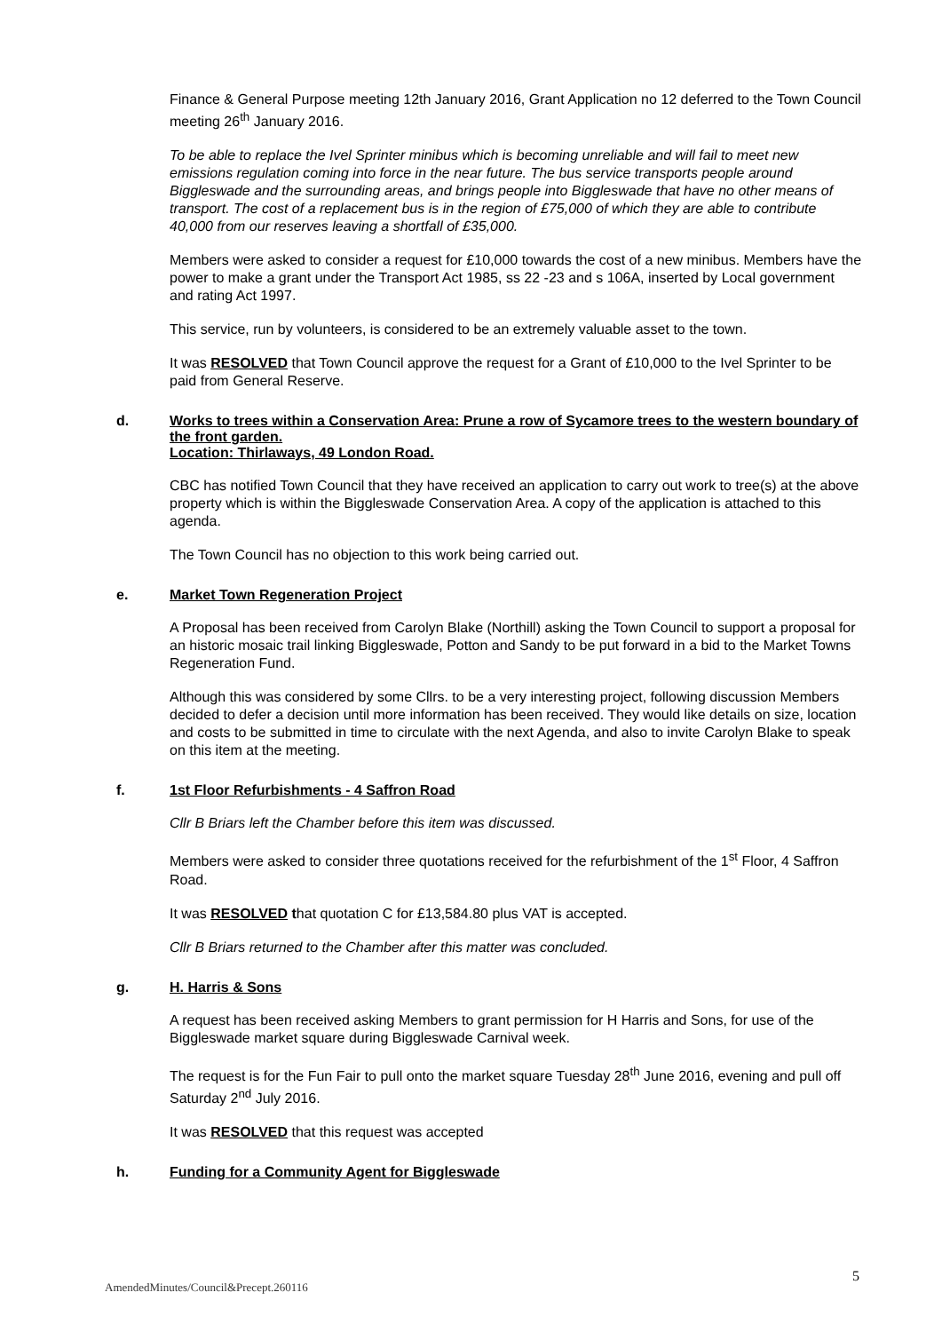Finance & General Purpose meeting 12th January 2016, Grant Application no 12 deferred to the Town Council meeting 26<sup>th</sup> January 2016.
To be able to replace the Ivel Sprinter minibus which is becoming unreliable and will fail to meet new emissions regulation coming into force in the near future. The bus service transports people around Biggleswade and the surrounding areas, and brings people into Biggleswade that have no other means of transport. The cost of a replacement bus is in the region of £75,000 of which they are able to contribute 40,000 from our reserves leaving a shortfall of £35,000.
Members were asked to consider a request for £10,000 towards the cost of a new minibus. Members have the power to make a grant under the Transport Act 1985, ss 22 -23 and s 106A, inserted by Local government and rating Act 1997.
This service, run by volunteers, is considered to be an extremely valuable asset to the town.
It was RESOLVED that Town Council approve the request for a Grant of £10,000 to the Ivel Sprinter to be paid from General Reserve.
d. Works to trees within a Conservation Area: Prune a row of Sycamore trees to the western boundary of the front garden.
Location: Thirlaways, 49 London Road.
CBC has notified Town Council that they have received an application to carry out work to tree(s) at the above property which is within the Biggleswade Conservation Area. A copy of the application is attached to this agenda.
The Town Council has no objection to this work being carried out.
e. Market Town Regeneration Project
A Proposal has been received from Carolyn Blake (Northill) asking the Town Council to support a proposal for an historic mosaic trail linking Biggleswade, Potton and Sandy to be put forward in a bid to the Market Towns Regeneration Fund.
Although this was considered by some Cllrs. to be a very interesting project, following discussion Members decided to defer a decision until more information has been received. They would like details on size, location and costs to be submitted in time to circulate with the next Agenda, and also to invite Carolyn Blake to speak on this item at the meeting.
f. 1st Floor Refurbishments - 4 Saffron Road
Cllr B Briars left the Chamber before this item was discussed.
Members were asked to consider three quotations received for the refurbishment of the 1<sup>st</sup> Floor, 4 Saffron Road.
It was RESOLVED that quotation C for £13,584.80 plus VAT is accepted.
Cllr B Briars returned to the Chamber after this matter was concluded.
g. H. Harris & Sons
A request has been received asking Members to grant permission for H Harris and Sons, for use of the Biggleswade market square during Biggleswade Carnival week.
The request is for the Fun Fair to pull onto the market square Tuesday 28<sup>th</sup> June 2016, evening and pull off Saturday 2<sup>nd</sup> July 2016.
It was RESOLVED that this request was accepted
h. Funding for a Community Agent for Biggleswade
5
AmendedMinutes/Council&Precept.260116